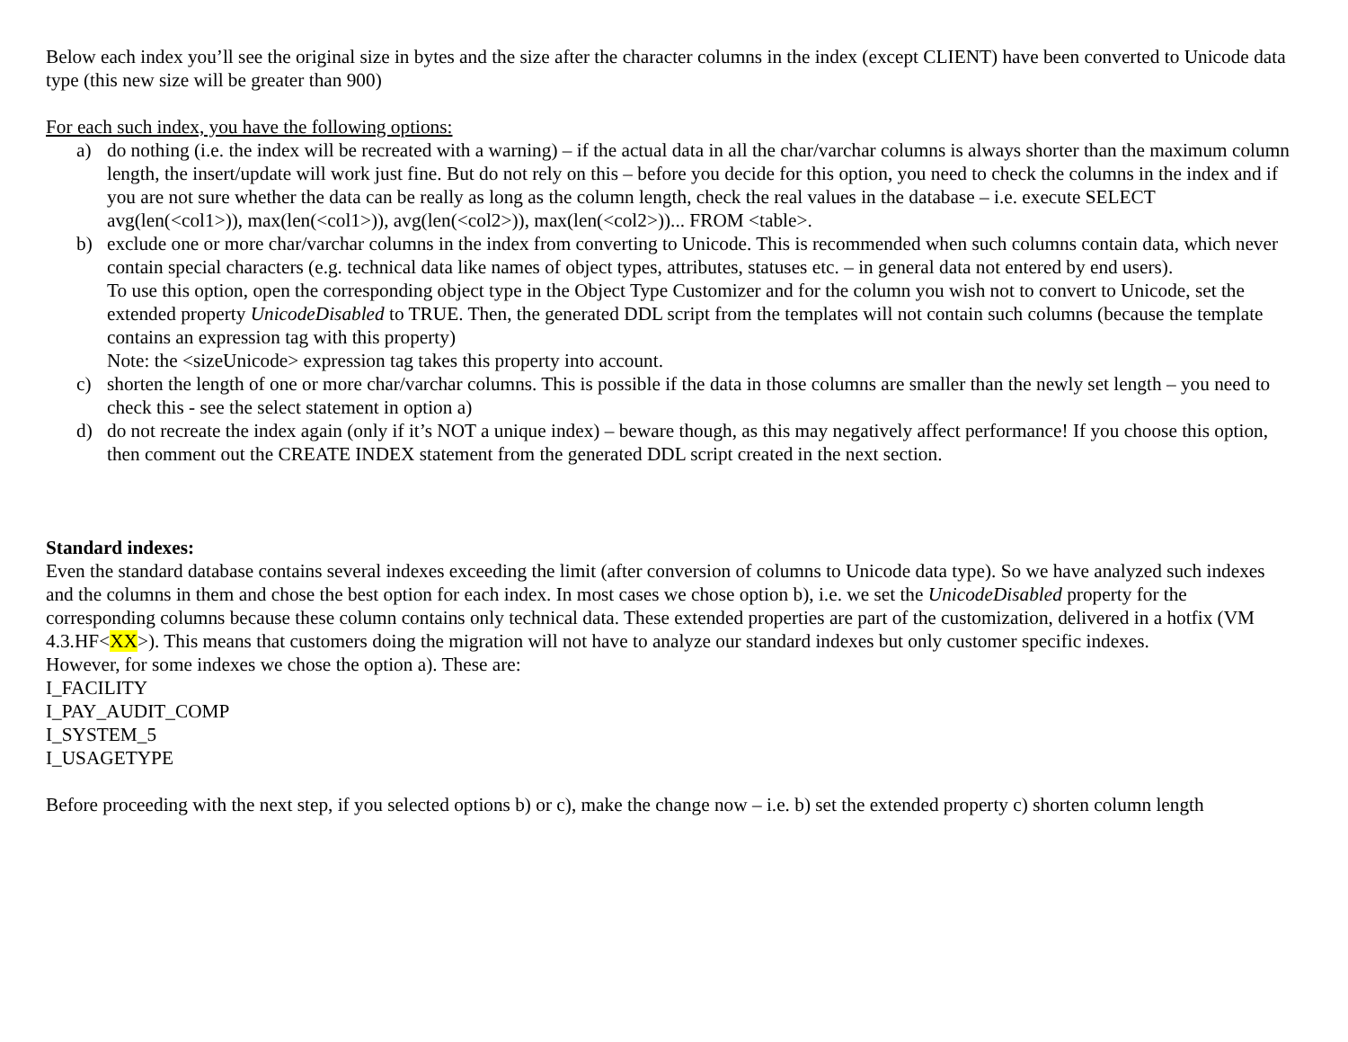Below each index you’ll see the original size in bytes and the size after the character columns in the index (except CLIENT) have been converted to Unicode data type (this new size will be greater than 900)
For each such index, you have the following options:
a) do nothing (i.e. the index will be recreated with a warning) – if the actual data in all the char/varchar columns is always shorter than the maximum column length, the insert/update will work just fine. But do not rely on this – before you decide for this option, you need to check the columns in the index and if you are not sure whether the data can be really as long as the column length, check the real values in the database – i.e. execute SELECT avg(len(<col1>)), max(len(<col1>)), avg(len(<col2>)), max(len(<col2>))... FROM <table>.
b) exclude one or more char/varchar columns in the index from converting to Unicode. This is recommended when such columns contain data, which never contain special characters (e.g. technical data like names of object types, attributes, statuses etc. – in general data not entered by end users).
To use this option, open the corresponding object type in the Object Type Customizer and for the column you wish not to convert to Unicode, set the extended property UnicodeDisabled to TRUE. Then, the generated DDL script from the templates will not contain such columns (because the template contains an expression tag with this property)
Note: the <sizeUnicode> expression tag takes this property into account.
c) shorten the length of one or more char/varchar columns. This is possible if the data in those columns are smaller than the newly set length – you need to check this - see the select statement in option a)
d) do not recreate the index again (only if it’s NOT a unique index) – beware though, as this may negatively affect performance! If you choose this option, then comment out the CREATE INDEX statement from the generated DDL script created in the next section.
Standard indexes:
Even the standard database contains several indexes exceeding the limit (after conversion of columns to Unicode data type). So we have analyzed such indexes and the columns in them and chose the best option for each index. In most cases we chose option b), i.e. we set the UnicodeDisabled property for the corresponding columns because these column contains only technical data. These extended properties are part of the customization, delivered in a hotfix (VM 4.3.HF<XX>). This means that customers doing the migration will not have to analyze our standard indexes but only customer specific indexes.
However, for some indexes we chose the option a). These are:
I_FACILITY
I_PAY_AUDIT_COMP
I_SYSTEM_5
I_USAGETYPE
Before proceeding with the next step, if you selected options b) or c), make the change now – i.e. b) set the extended property c) shorten column length